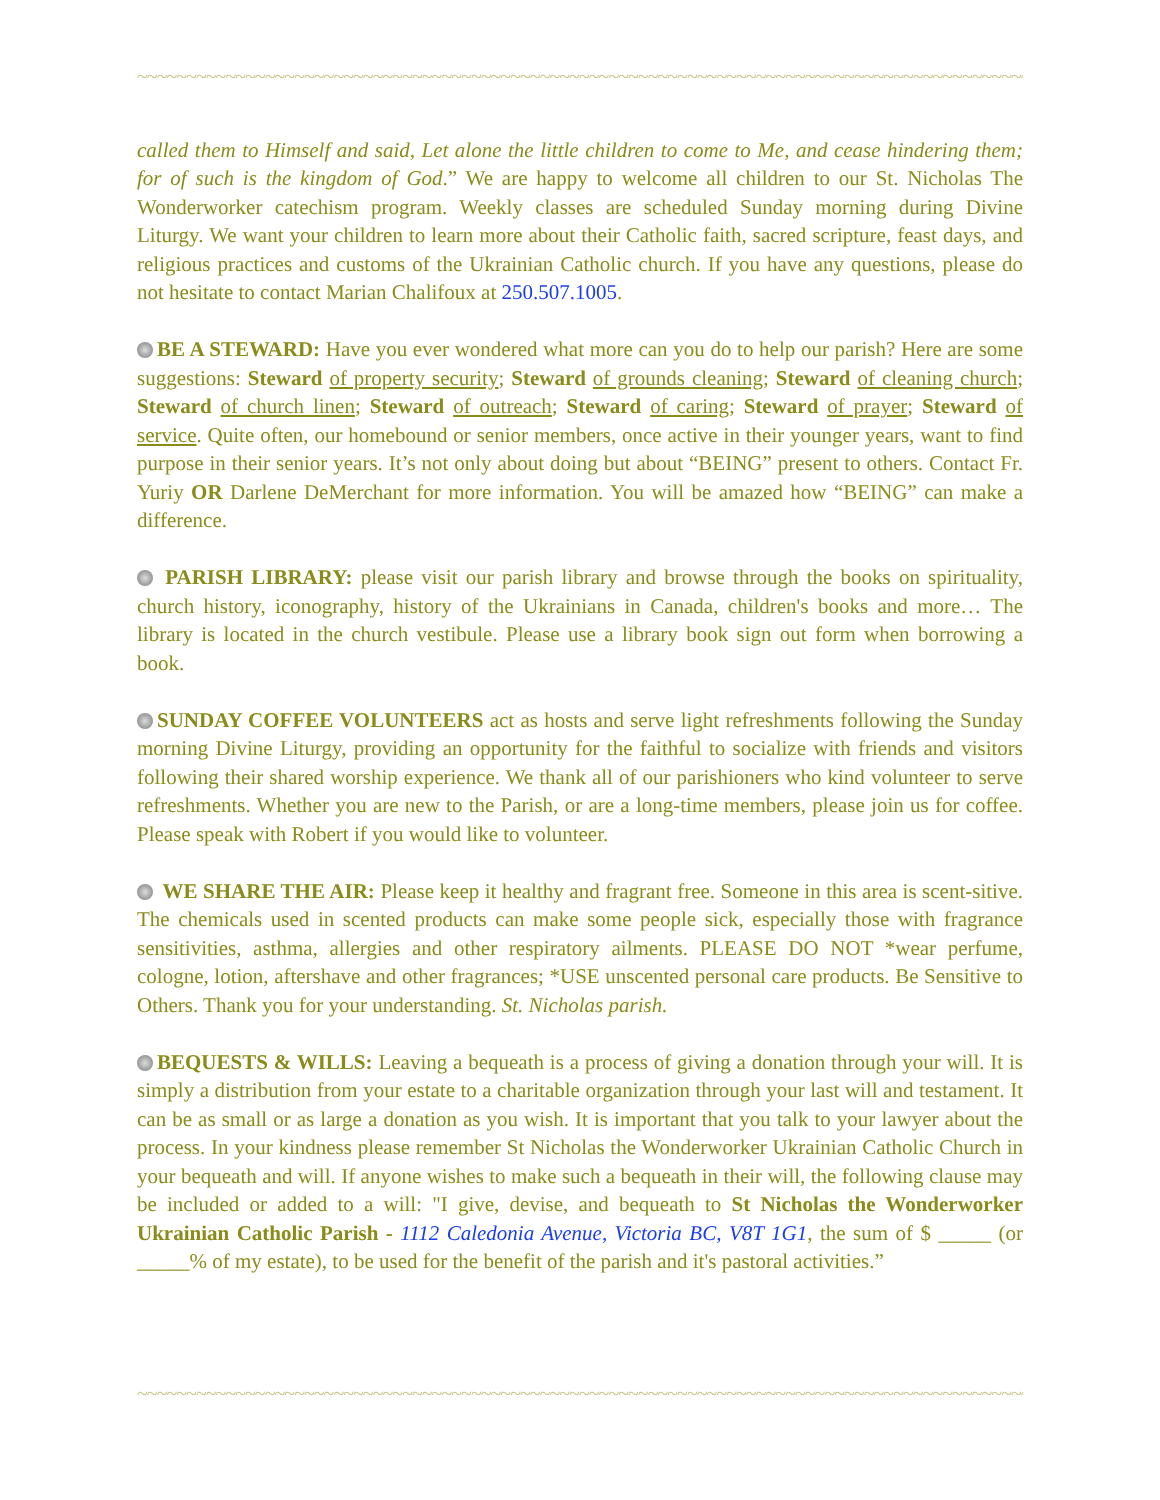~~~~~~~~~~~~~~~~~~~~~~~~~~~~~~~~~~~~~~~~~~~~~~~~~~~~~~~~~~~~~~~~~~~~~~~~~~~~~~~~~~~~~~~~~~~~~~~~~~~~~~~~~~~~~~~
called them to Himself and said, Let alone the little children to come to Me, and cease hindering them; for of such is the kingdom of God.” We are happy to welcome all children to our St. Nicholas The Wonderworker catechism program. Weekly classes are scheduled Sunday morning during Divine Liturgy. We want your children to learn more about their Catholic faith, sacred scripture, feast days, and religious practices and customs of the Ukrainian Catholic church. If you have any questions, please do not hesitate to contact Marian Chalifoux at 250.507.1005.
BE A STEWARD: Have you ever wondered what more can you do to help our parish? Here are some suggestions: Steward of property security; Steward of grounds cleaning; Steward of cleaning church; Steward of church linen; Steward of outreach; Steward of caring; Steward of prayer; Steward of service. Quite often, our homebound or senior members, once active in their younger years, want to find purpose in their senior years. It’s not only about doing but about “BEING” present to others. Contact Fr. Yuriy OR Darlene DeMerchant for more information. You will be amazed how “BEING” can make a difference.
PARISH LIBRARY: please visit our parish library and browse through the books on spirituality, church history, iconography, history of the Ukrainians in Canada, children's books and more… The library is located in the church vestibule. Please use a library book sign out form when borrowing a book.
SUNDAY COFFEE VOLUNTEERS act as hosts and serve light refreshments following the Sunday morning Divine Liturgy, providing an opportunity for the faithful to socialize with friends and visitors following their shared worship experience. We thank all of our parishioners who kind volunteer to serve refreshments. Whether you are new to the Parish, or are a long-time members, please join us for coffee. Please speak with Robert if you would like to volunteer.
WE SHARE THE AIR: Please keep it healthy and fragrant free. Someone in this area is scent-sitive. The chemicals used in scented products can make some people sick, especially those with fragrance sensitivities, asthma, allergies and other respiratory ailments. PLEASE DO NOT *wear perfume, cologne, lotion, aftershave and other fragrances; *USE unscented personal care products. Be Sensitive to Others. Thank you for your understanding. St. Nicholas parish.
BEQUESTS & WILLS: Leaving a bequeath is a process of giving a donation through your will. It is simply a distribution from your estate to a charitable organization through your last will and testament. It can be as small or as large a donation as you wish. It is important that you talk to your lawyer about the process. In your kindness please remember St Nicholas the Wonderworker Ukrainian Catholic Church in your bequeath and will. If anyone wishes to make such a bequeath in their will, the following clause may be included or added to a will: "I give, devise, and bequeath to St Nicholas the Wonderworker Ukrainian Catholic Parish - 1112 Caledonia Avenue, Victoria BC, V8T 1G1, the sum of $ _____ (or _____% of my estate), to be used for the benefit of the parish and it's pastoral activities.”
~~~~~~~~~~~~~~~~~~~~~~~~~~~~~~~~~~~~~~~~~~~~~~~~~~~~~~~~~~~~~~~~~~~~~~~~~~~~~~~~~~~~~~~~~~~~~~~~~~~~~~~~~~~~~~~